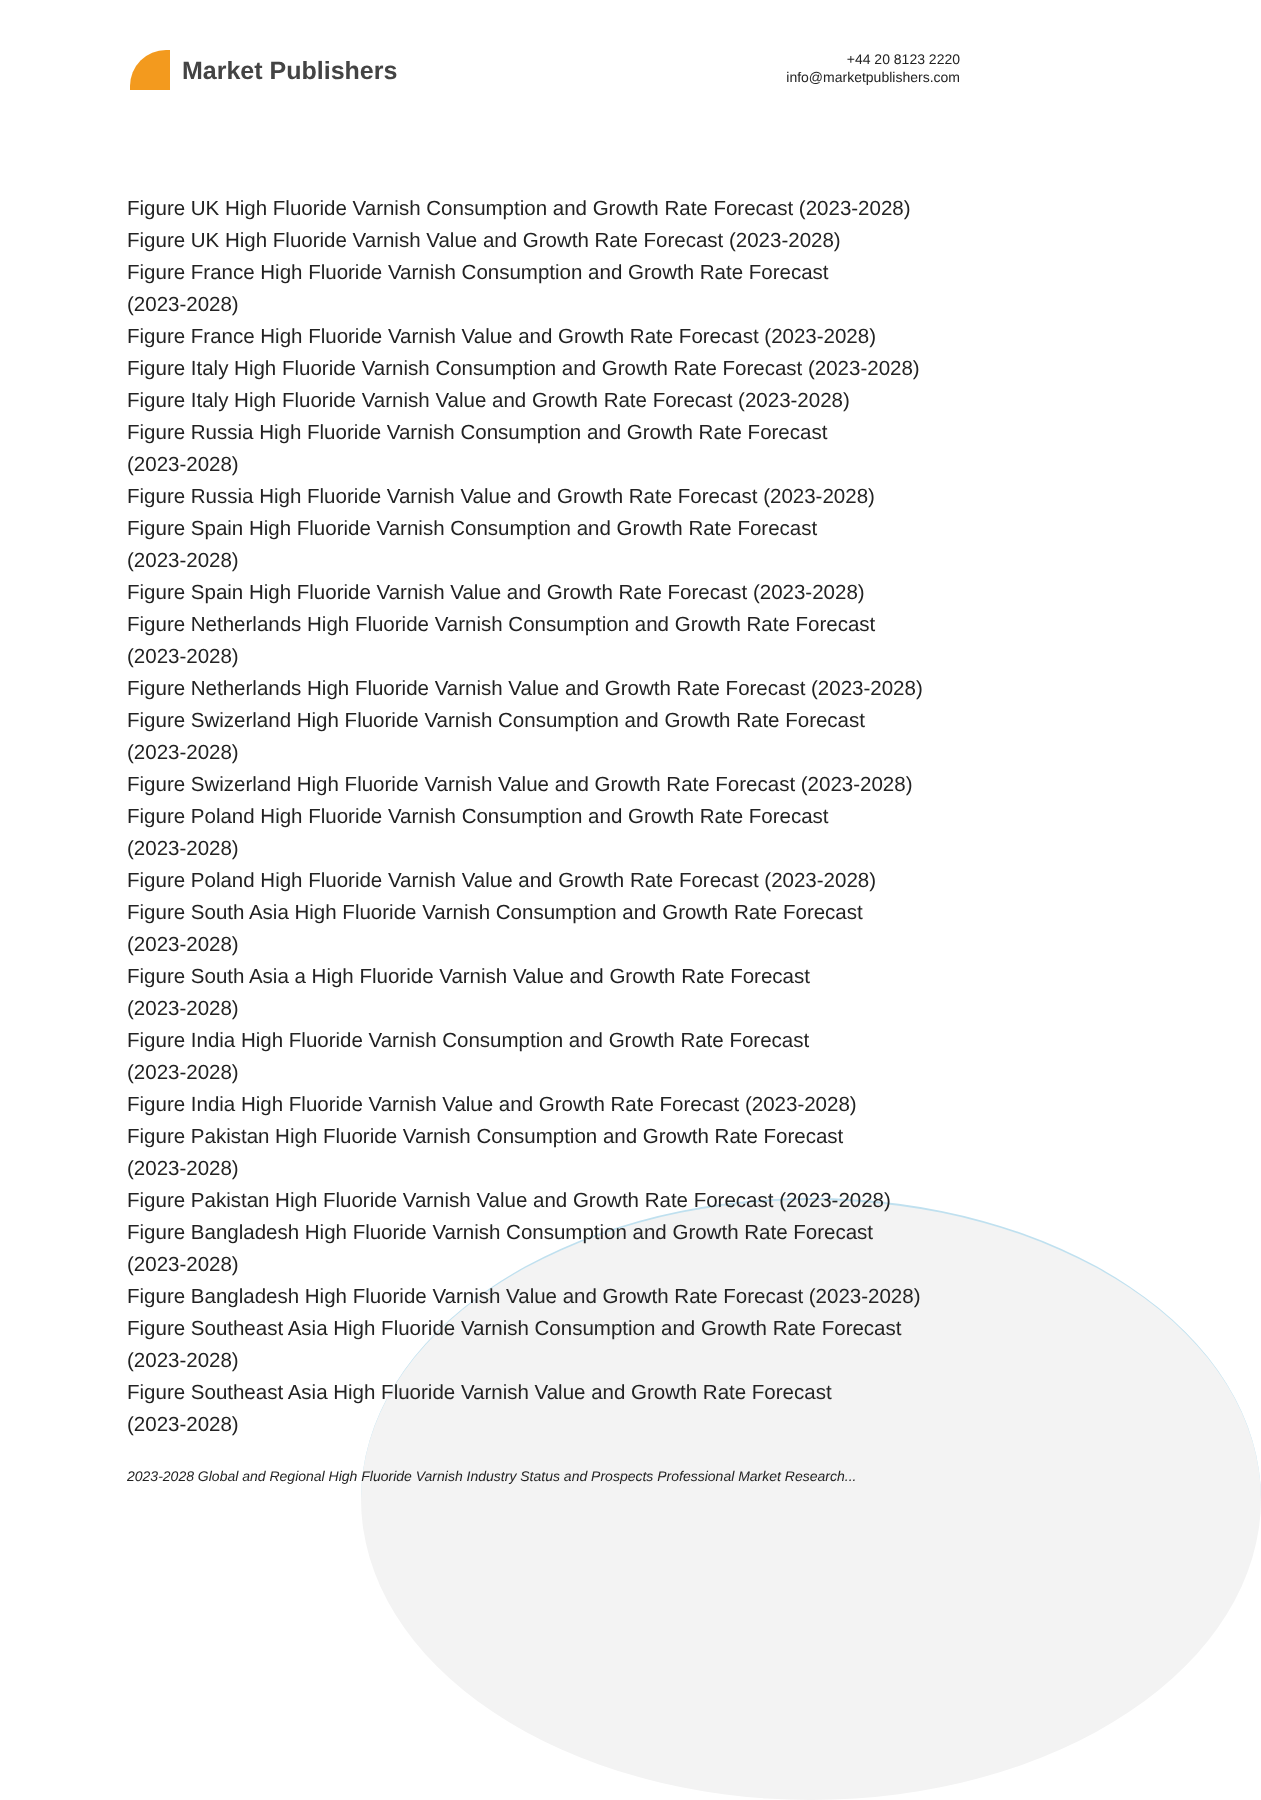Market Publishers
+44 20 8123 2220
info@marketpublishers.com
Figure UK High Fluoride Varnish Consumption and Growth Rate Forecast (2023-2028)
Figure UK High Fluoride Varnish Value and Growth Rate Forecast (2023-2028)
Figure France High Fluoride Varnish Consumption and Growth Rate Forecast
(2023-2028)
Figure France High Fluoride Varnish Value and Growth Rate Forecast (2023-2028)
Figure Italy High Fluoride Varnish Consumption and Growth Rate Forecast (2023-2028)
Figure Italy High Fluoride Varnish Value and Growth Rate Forecast (2023-2028)
Figure Russia High Fluoride Varnish Consumption and Growth Rate Forecast
(2023-2028)
Figure Russia High Fluoride Varnish Value and Growth Rate Forecast (2023-2028)
Figure Spain High Fluoride Varnish Consumption and Growth Rate Forecast
(2023-2028)
Figure Spain High Fluoride Varnish Value and Growth Rate Forecast (2023-2028)
Figure Netherlands High Fluoride Varnish Consumption and Growth Rate Forecast
(2023-2028)
Figure Netherlands High Fluoride Varnish Value and Growth Rate Forecast (2023-2028)
Figure Swizerland High Fluoride Varnish Consumption and Growth Rate Forecast
(2023-2028)
Figure Swizerland High Fluoride Varnish Value and Growth Rate Forecast (2023-2028)
Figure Poland High Fluoride Varnish Consumption and Growth Rate Forecast
(2023-2028)
Figure Poland High Fluoride Varnish Value and Growth Rate Forecast (2023-2028)
Figure South Asia High Fluoride Varnish Consumption and Growth Rate Forecast
(2023-2028)
Figure South Asia a High Fluoride Varnish Value and Growth Rate Forecast
(2023-2028)
Figure India High Fluoride Varnish Consumption and Growth Rate Forecast
(2023-2028)
Figure India High Fluoride Varnish Value and Growth Rate Forecast (2023-2028)
Figure Pakistan High Fluoride Varnish Consumption and Growth Rate Forecast
(2023-2028)
Figure Pakistan High Fluoride Varnish Value and Growth Rate Forecast (2023-2028)
Figure Bangladesh High Fluoride Varnish Consumption and Growth Rate Forecast
(2023-2028)
Figure Bangladesh High Fluoride Varnish Value and Growth Rate Forecast (2023-2028)
Figure Southeast Asia High Fluoride Varnish Consumption and Growth Rate Forecast
(2023-2028)
Figure Southeast Asia High Fluoride Varnish Value and Growth Rate Forecast
(2023-2028)
2023-2028 Global and Regional High Fluoride Varnish Industry Status and Prospects Professional Market Research...